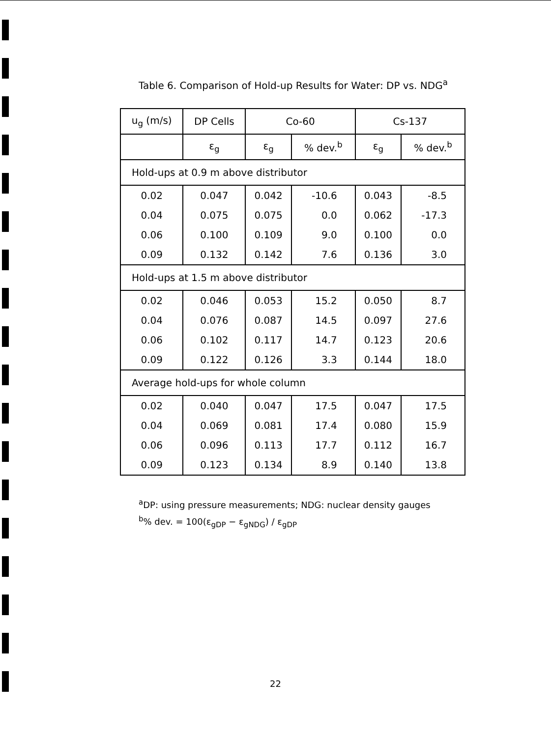Table 6. Comparison of Hold-up Results for Water: DP vs. NDG<sup>a</sup>
| u<sub>g</sub> (m/s) | DP Cells | Co-60 | | Cs-137 | |
| --- | --- | --- | --- | --- | --- |
| | ε<sub>g</sub> | ε<sub>g</sub> | % dev.<sup>b</sup> | ε<sub>g</sub> | % dev.<sup>b</sup> |
| Hold-ups at 0.9 m above distributor | | | | | |
| 0.02 | 0.047 | 0.042 | -10.6 | 0.043 | -8.5 |
| 0.04 | 0.075 | 0.075 | 0.0 | 0.062 | -17.3 |
| 0.06 | 0.100 | 0.109 | 9.0 | 0.100 | 0.0 |
| 0.09 | 0.132 | 0.142 | 7.6 | 0.136 | 3.0 |
| Hold-ups at 1.5 m above distributor | | | | | |
| 0.02 | 0.046 | 0.053 | 15.2 | 0.050 | 8.7 |
| 0.04 | 0.076 | 0.087 | 14.5 | 0.097 | 27.6 |
| 0.06 | 0.102 | 0.117 | 14.7 | 0.123 | 20.6 |
| 0.09 | 0.122 | 0.126 | 3.3 | 0.144 | 18.0 |
| Average hold-ups for whole column | | | | | |
| 0.02 | 0.040 | 0.047 | 17.5 | 0.047 | 17.5 |
| 0.04 | 0.069 | 0.081 | 17.4 | 0.080 | 15.9 |
| 0.06 | 0.096 | 0.113 | 17.7 | 0.112 | 16.7 |
| 0.09 | 0.123 | 0.134 | 8.9 | 0.140 | 13.8 |
<sup>a</sup> DP: using pressure measurements; NDG: nuclear density gauges
<sup>b</sup>% dev. = 100(ε<sub>gDP</sub> − ε<sub>gNDG</sub>) / ε<sub>gDP</sub>
22